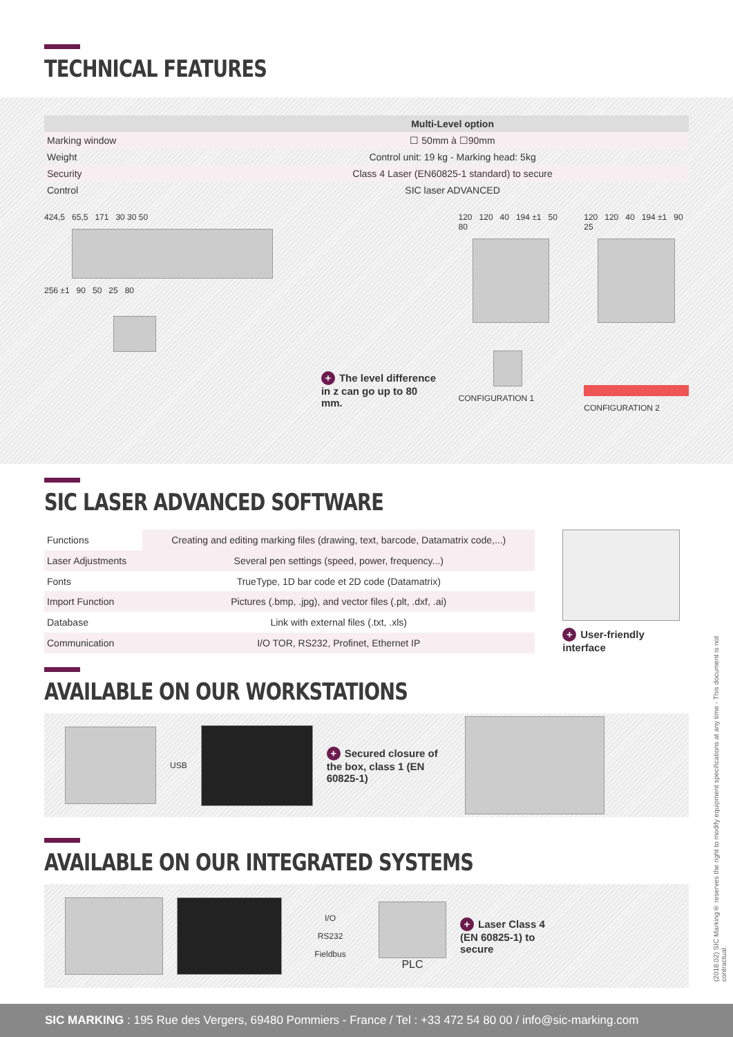TECHNICAL FEATURES
| | Multi-Level option |
| --- | --- |
| Marking window | ☐ 50mm à ☐90mm |
| Weight | Control unit: 19 kg - Marking head: 5kg |
| Security | Class 4 Laser (EN60825-1 standard) to secure |
| Control | SIC laser ADVANCED |
424,5 65,5 171 30 30 50
256 ±1 90 50 25 80
+ The level difference in z can go up to 80 mm.
120 120 40 194 ±1 50 80
CONFIGURATION 1
120 120 40 194 ±1 90 25
CONFIGURATION 2
SIC LASER ADVANCED SOFTWARE
| Functions | Creating and editing marking files (drawing, text, barcode, Datamatrix code,...) |
| Laser Adjustments | Several pen settings (speed, power, frequency...) |
| Fonts | TrueType, 1D bar code et 2D code (Datamatrix) |
| Import Function | Pictures (.bmp, .jpg), and vector files (.plt, .dxf, .ai) |
| Database | Link with external files (.txt, .xls) |
| Communication | I/O TOR, RS232, Profinet, Ethernet IP |
+ User-friendly interface
AVAILABLE ON OUR WORKSTATIONS
USB
+ Secured closure of the box, class 1 (EN 60825-1)
AVAILABLE ON OUR INTEGRATED SYSTEMS
I/O
RS232
Fieldbus
PLC
+ Laser Class 4 (EN 60825-1) to secure
(2018.02) SIC Marking® reserves the right to modify equipment specifications at any time - This document is not contractual.
SIC MARKING : 195 Rue des Vergers, 69480 Pommiers - France / Tel : +33 472 54 80 00 / info@sic-marking.com